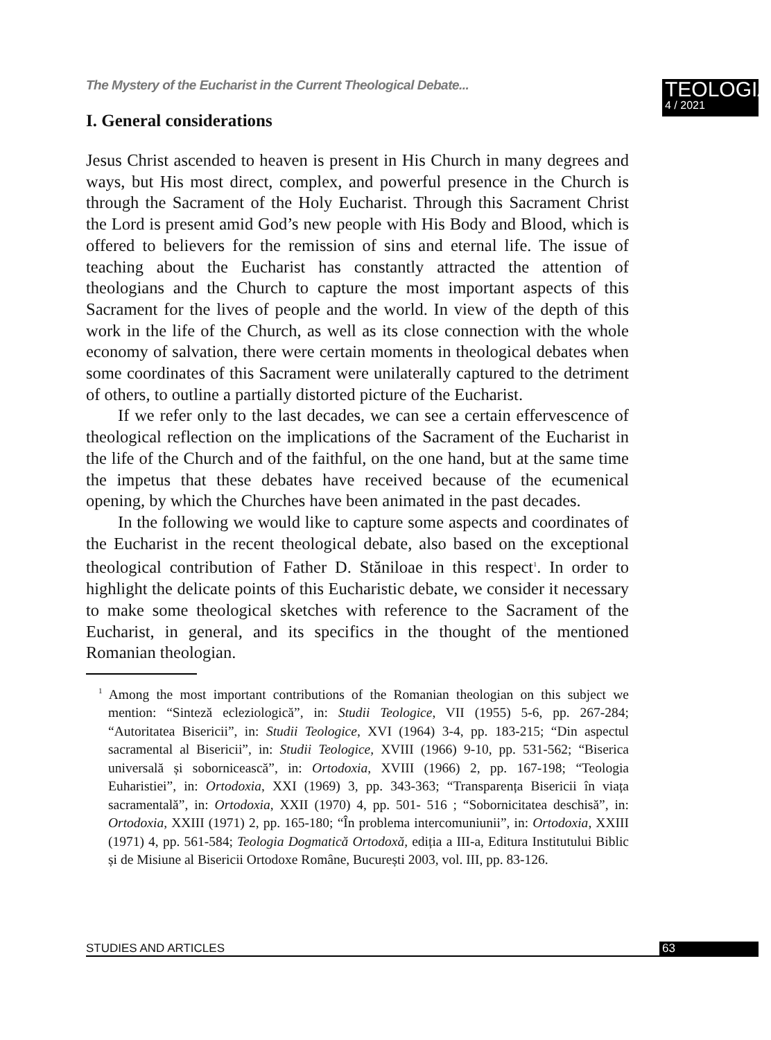The Mystery of the Eucharist in the Current Theological Debate...
TEOLOGIA
4 / 2021
I. General considerations
Jesus Christ ascended to heaven is present in His Church in many degrees and ways, but His most direct, complex, and powerful presence in the Church is through the Sacrament of the Holy Eucharist. Through this Sacrament Christ the Lord is present amid God’s new people with His Body and Blood, which is offered to believers for the remission of sins and eternal life. The issue of teaching about the Eucharist has constantly attracted the attention of theologians and the Church to capture the most important aspects of this Sacrament for the lives of people and the world. In view of the depth of this work in the life of the Church, as well as its close connection with the whole economy of salvation, there were certain moments in theological debates when some coordinates of this Sacrament were unilaterally captured to the detriment of others, to outline a partially distorted picture of the Eucharist.
If we refer only to the last decades, we can see a certain effervescence of theological reflection on the implications of the Sacrament of the Eucharist in the life of the Church and of the faithful, on the one hand, but at the same time the impetus that these debates have received because of the ecumenical opening, by which the Churches have been animated in the past decades.
In the following we would like to capture some aspects and coordinates of the Eucharist in the recent theological debate, also based on the exceptional theological contribution of Father D. Stăniloae in this respect<sup>1</sup>. In order to highlight the delicate points of this Eucharistic debate, we consider it necessary to make some theological sketches with reference to the Sacrament of the Eucharist, in general, and its specifics in the thought of the mentioned Romanian theologian.
<sup>1</sup> Among the most important contributions of the Romanian theologian on this subject we mention: “Sinteză ecleziologică”, in: Studii Teologice, VII (1955) 5-6, pp. 267-284; “Autoritatea Bisericii”, in: Studii Teologice, XVI (1964) 3-4, pp. 183-215; “Din aspectul sacramental al Bisericii”, in: Studii Teologice, XVIII (1966) 9-10, pp. 531-562; “Biserica universală și sobornicească”, in: Ortodoxia, XVIII (1966) 2, pp. 167-198; “Teologia Euharistiei”, in: Ortodoxia, XXI (1969) 3, pp. 343-363; “Transparența Bisericii în viața sacramentală”, in: Ortodoxia, XXII (1970) 4, pp. 501- 516 ; “Sobornicitatea deschisă”, in: Ortodoxia, XXIII (1971) 2, pp. 165-180; “În problema intercomuniunii”, in: Ortodoxia, XXIII (1971) 4, pp. 561-584; Teologia Dogmatică Ortodoxă, ediția a III-a, Editura Institutului Biblic și de Misiune al Bisericii Ortodoxe Române, București 2003, vol. III, pp. 83-126.
STUDIES AND ARTICLES 63